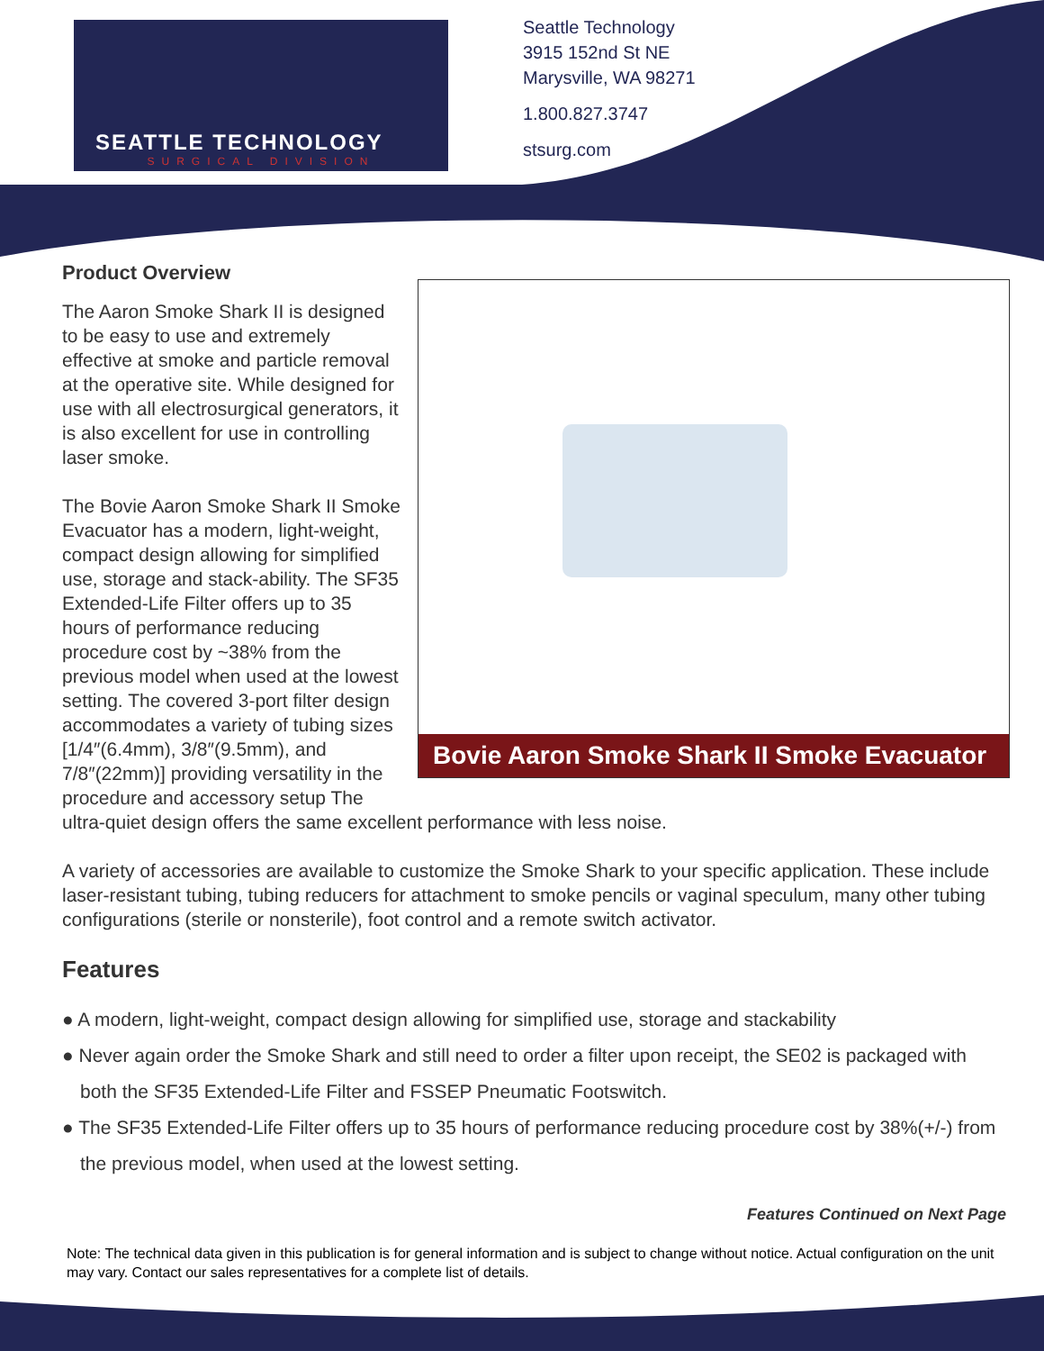SEATTLE TECHNOLOGY
SURGICAL DIVISION
Seattle Technology
3915 152nd St NE
Marysville, WA 98271
1.800.827.3747
stsurg.com
Bovie Aaron Smoke Shark II Smoke Evacuator
Product Overview
The Aaron Smoke Shark II is designed to be easy to use and extremely effective at smoke and particle removal at the operative site. While designed for use with all electrosurgical generators, it is also excellent for use in controlling laser smoke.
The Bovie Aaron Smoke Shark II Smoke Evacuator has a modern, light-weight, compact design allowing for simplified use, storage and stack-ability. The SF35 Extended-Life Filter offers up to 35 hours of performance reducing procedure cost by ~38% from the previous model when used at the lowest setting. The covered 3-port filter design accommodates a variety of tubing sizes [1/4″(6.4mm), 3/8″(9.5mm), and 7/8″(22mm)] providing versatility in the procedure and accessory setup The ultra-quiet design offers the same excellent performance with less noise.
A variety of accessories are available to customize the Smoke Shark to your specific application. These include laser-resistant tubing, tubing reducers for attachment to smoke pencils or vaginal speculum, many other tubing configurations (sterile or nonsterile), foot control and a remote switch activator.
Features
● A modern, light-weight, compact design allowing for simplified use, storage and stackability
● Never again order the Smoke Shark and still need to order a filter upon receipt, the SE02 is packaged with both the SF35 Extended-Life Filter and FSSEP Pneumatic Footswitch.
● The SF35 Extended-Life Filter offers up to 35 hours of performance reducing procedure cost by 38%(+/-) from the previous model, when used at the lowest setting.
Features Continued on Next Page
Note: The technical data given in this publication is for general information and is subject to change without notice. Actual configuration on the unit may vary. Contact our sales representatives for a complete list of details.